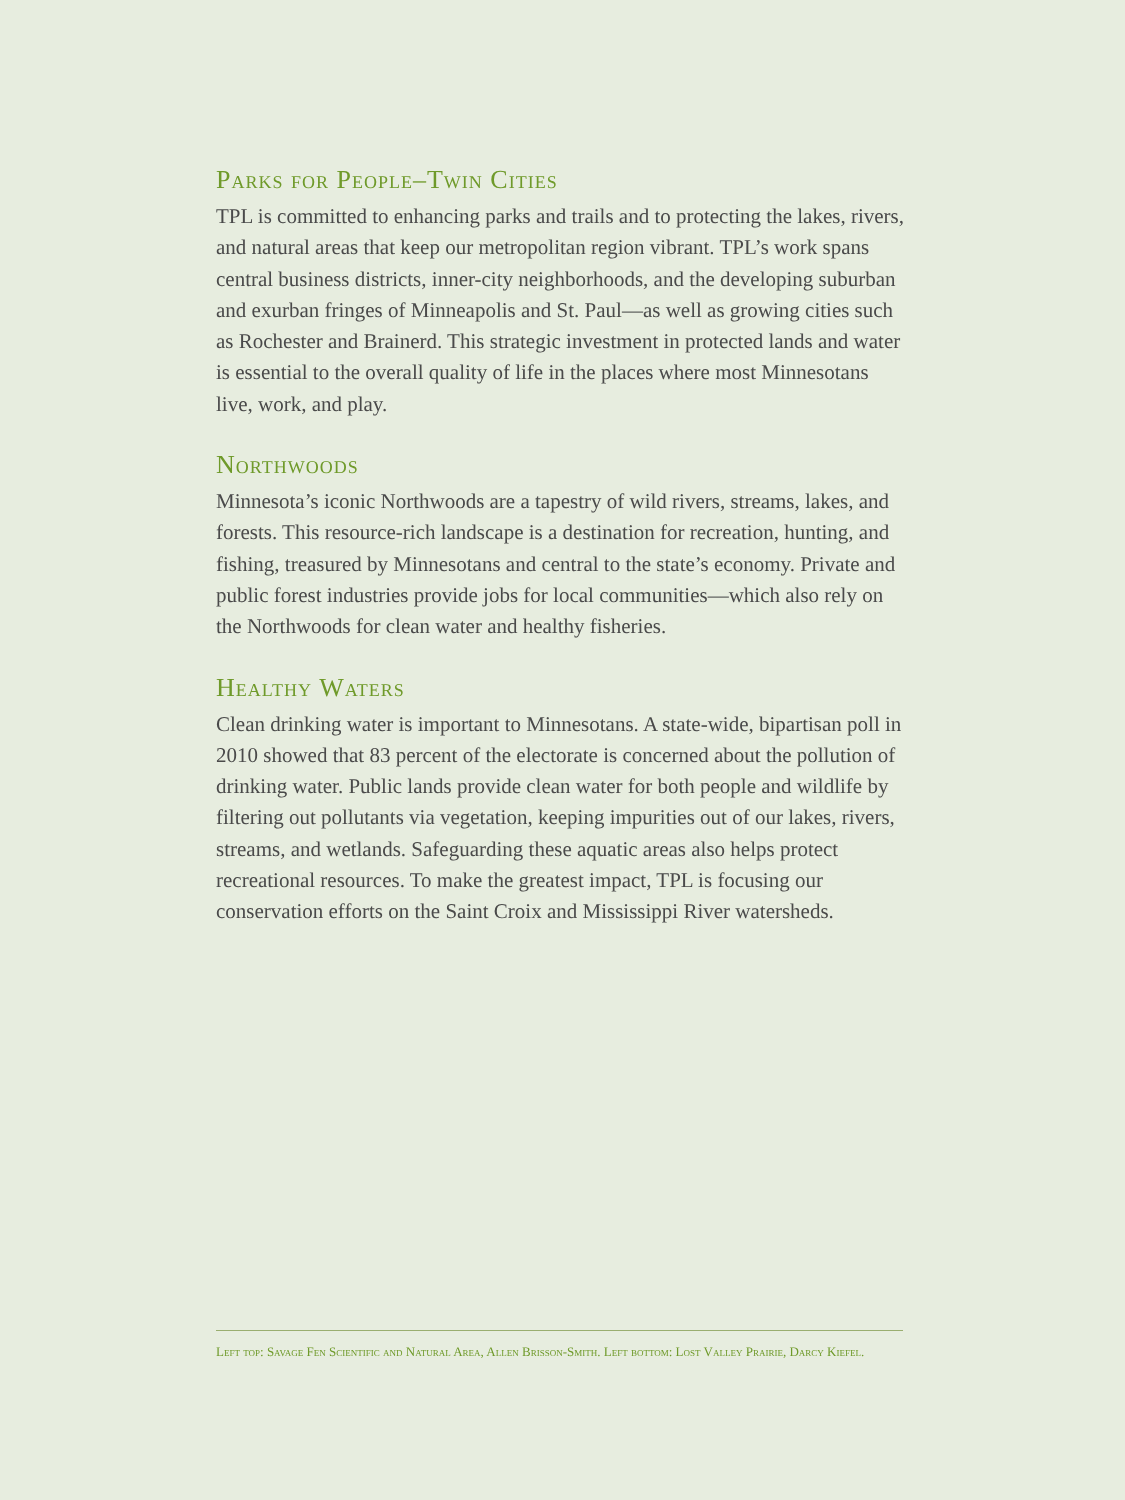Parks for People–Twin Cities
TPL is committed to enhancing parks and trails and to protecting the lakes, rivers, and natural areas that keep our metropolitan region vibrant. TPL’s work spans central business districts, inner-city neighborhoods, and the developing suburban and exurban fringes of Minneapolis and St. Paul—as well as growing cities such as Rochester and Brainerd. This strategic investment in protected lands and water is essential to the overall quality of life in the places where most Minnesotans live, work, and play.
Northwoods
Minnesota’s iconic Northwoods are a tapestry of wild rivers, streams, lakes, and forests. This resource-rich landscape is a destination for recreation, hunting, and fishing, treasured by Minnesotans and central to the state’s economy. Private and public forest industries provide jobs for local communities—which also rely on the Northwoods for clean water and healthy fisheries.
Healthy Waters
Clean drinking water is important to Minnesotans. A state-wide, bipartisan poll in 2010 showed that 83 percent of the electorate is concerned about the pollution of drinking water. Public lands provide clean water for both people and wildlife by filtering out pollutants via vegetation, keeping impurities out of our lakes, rivers, streams, and wetlands. Safeguarding these aquatic areas also helps protect recreational resources. To make the greatest impact, TPL is focusing our conservation efforts on the Saint Croix and Mississippi River watersheds.
Left top: Savage Fen Scientific and Natural Area, Allen Brisson-Smith. Left bottom: Lost Valley Prairie, Darcy Kiefel.